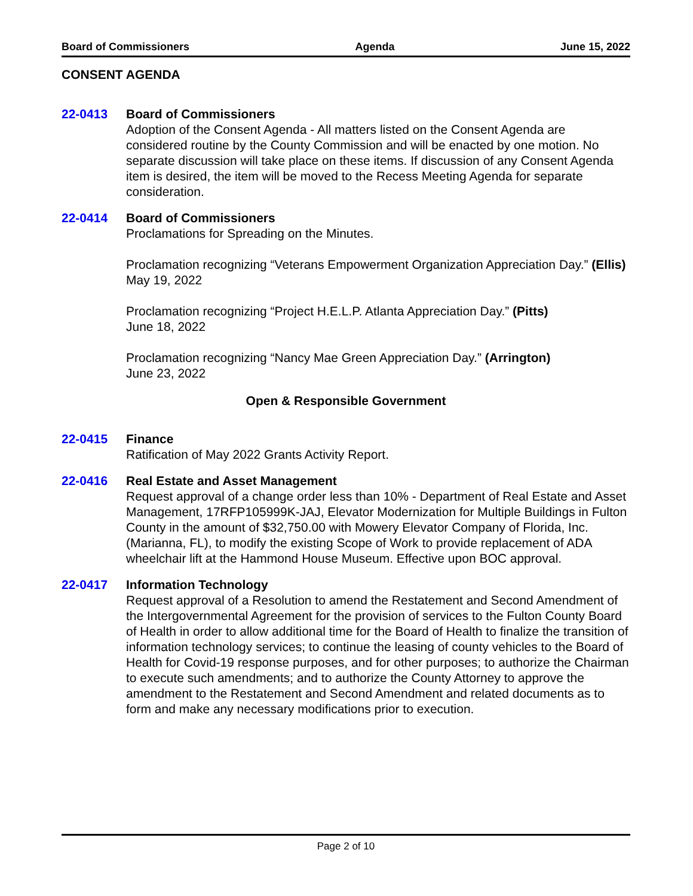Board of Commissioners Agenda June 15, 2022
CONSENT AGENDA
22-0413 Board of Commissioners
Adoption of the Consent Agenda - All matters listed on the Consent Agenda are considered routine by the County Commission and will be enacted by one motion. No separate discussion will take place on these items. If discussion of any Consent Agenda item is desired, the item will be moved to the Recess Meeting Agenda for separate consideration.
22-0414 Board of Commissioners
Proclamations for Spreading on the Minutes.
Proclamation recognizing “Veterans Empowerment Organization Appreciation Day.” (Ellis)
May 19, 2022
Proclamation recognizing “Project H.E.L.P. Atlanta Appreciation Day.” (Pitts)
June 18, 2022
Proclamation recognizing “Nancy Mae Green Appreciation Day.” (Arrington)
June 23, 2022
Open & Responsible Government
22-0415 Finance
Ratification of May 2022 Grants Activity Report.
22-0416 Real Estate and Asset Management
Request approval of a change order less than 10% - Department of Real Estate and Asset Management, 17RFP105999K-JAJ, Elevator Modernization for Multiple Buildings in Fulton County in the amount of $32,750.00 with Mowery Elevator Company of Florida, Inc. (Marianna, FL), to modify the existing Scope of Work to provide replacement of ADA wheelchair lift at the Hammond House Museum. Effective upon BOC approval.
22-0417 Information Technology
Request approval of a Resolution to amend the Restatement and Second Amendment of the Intergovernmental Agreement for the provision of services to the Fulton County Board of Health in order to allow additional time for the Board of Health to finalize the transition of information technology services; to continue the leasing of county vehicles to the Board of Health for Covid-19 response purposes, and for other purposes; to authorize the Chairman to execute such amendments; and to authorize the County Attorney to approve the amendment to the Restatement and Second Amendment and related documents as to form and make any necessary modifications prior to execution.
Page 2 of 10